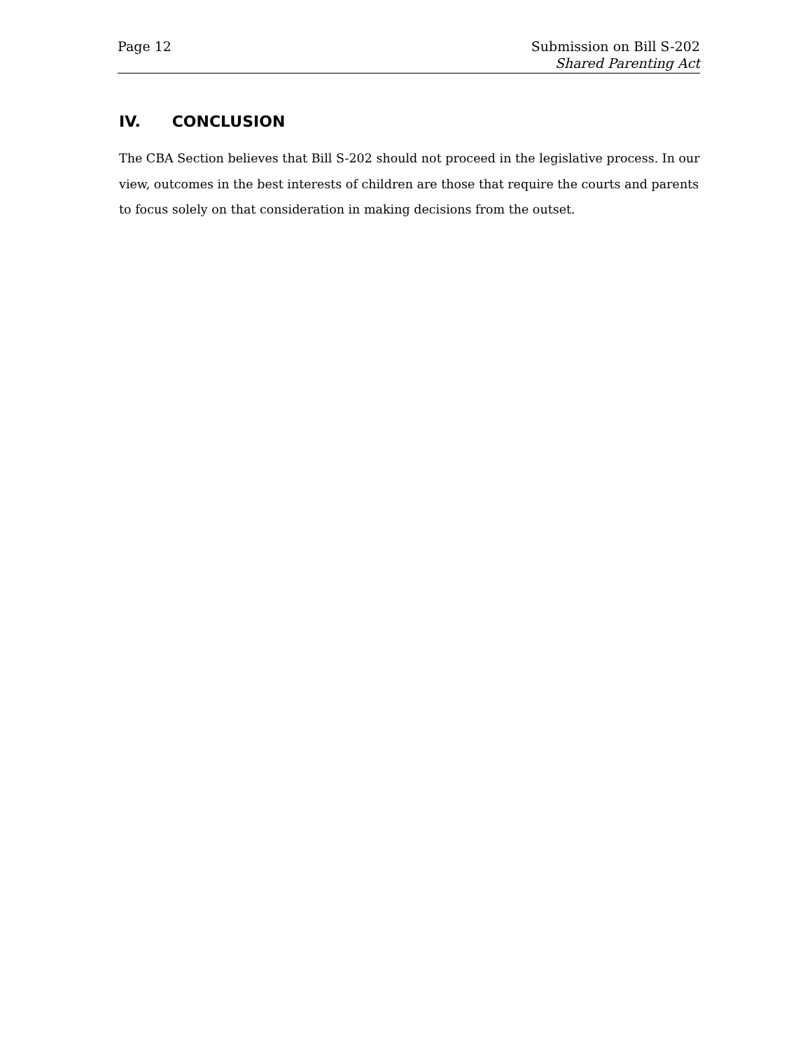Page 12 Submission on Bill S-202
Shared Parenting Act
IV. CONCLUSION
The CBA Section believes that Bill S-202 should not proceed in the legislative process. In our view, outcomes in the best interests of children are those that require the courts and parents to focus solely on that consideration in making decisions from the outset.